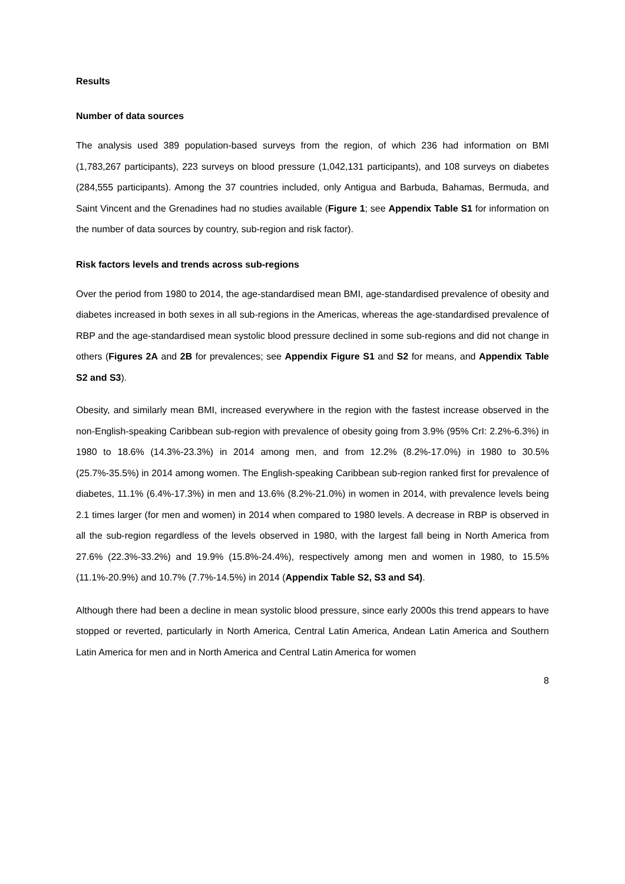Results
Number of data sources
The analysis used 389 population-based surveys from the region, of which 236 had information on BMI (1,783,267 participants), 223 surveys on blood pressure (1,042,131 participants), and 108 surveys on diabetes (284,555 participants). Among the 37 countries included, only Antigua and Barbuda, Bahamas, Bermuda, and Saint Vincent and the Grenadines had no studies available (Figure 1; see Appendix Table S1 for information on the number of data sources by country, sub-region and risk factor).
Risk factors levels and trends across sub-regions
Over the period from 1980 to 2014, the age-standardised mean BMI, age-standardised prevalence of obesity and diabetes increased in both sexes in all sub-regions in the Americas, whereas the age-standardised prevalence of RBP and the age-standardised mean systolic blood pressure declined in some sub-regions and did not change in others (Figures 2A and 2B for prevalences; see Appendix Figure S1 and S2 for means, and Appendix Table S2 and S3).
Obesity, and similarly mean BMI, increased everywhere in the region with the fastest increase observed in the non-English-speaking Caribbean sub-region with prevalence of obesity going from 3.9% (95% CrI: 2.2%-6.3%) in 1980 to 18.6% (14.3%-23.3%) in 2014 among men, and from 12.2% (8.2%-17.0%) in 1980 to 30.5% (25.7%-35.5%) in 2014 among women. The English-speaking Caribbean sub-region ranked first for prevalence of diabetes, 11.1% (6.4%-17.3%) in men and 13.6% (8.2%-21.0%) in women in 2014, with prevalence levels being 2.1 times larger (for men and women) in 2014 when compared to 1980 levels. A decrease in RBP is observed in all the sub-region regardless of the levels observed in 1980, with the largest fall being in North America from 27.6% (22.3%-33.2%) and 19.9% (15.8%-24.4%), respectively among men and women in 1980, to 15.5% (11.1%-20.9%) and 10.7% (7.7%-14.5%) in 2014 (Appendix Table S2, S3 and S4).
Although there had been a decline in mean systolic blood pressure, since early 2000s this trend appears to have stopped or reverted, particularly in North America, Central Latin America, Andean Latin America and Southern Latin America for men and in North America and Central Latin America for women
8